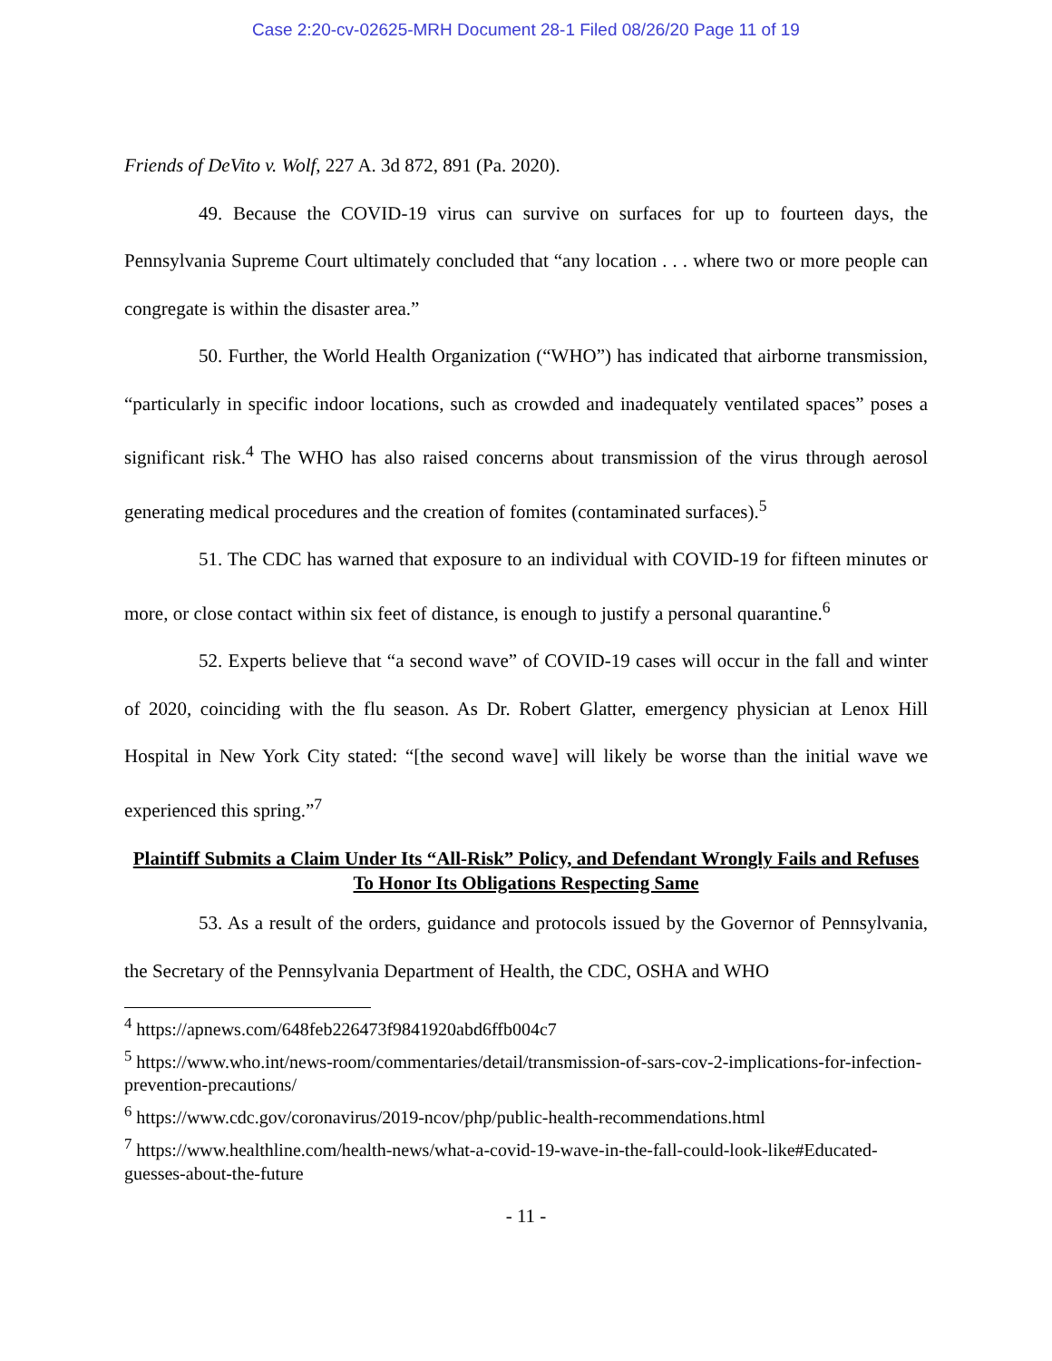Case 2:20-cv-02625-MRH Document 28-1 Filed 08/26/20 Page 11 of 19
Friends of DeVito v. Wolf, 227 A. 3d 872, 891 (Pa. 2020).
49. Because the COVID-19 virus can survive on surfaces for up to fourteen days, the Pennsylvania Supreme Court ultimately concluded that “any location . . . where two or more people can congregate is within the disaster area.”
50. Further, the World Health Organization (“WHO”) has indicated that airborne transmission, “particularly in specific indoor locations, such as crowded and inadequately ventilated spaces” poses a significant risk.<sup>4</sup> The WHO has also raised concerns about transmission of the virus through aerosol generating medical procedures and the creation of fomites (contaminated surfaces).<sup>5</sup>
51. The CDC has warned that exposure to an individual with COVID-19 for fifteen minutes or more, or close contact within six feet of distance, is enough to justify a personal quarantine.<sup>6</sup>
52. Experts believe that “a second wave” of COVID-19 cases will occur in the fall and winter of 2020, coinciding with the flu season. As Dr. Robert Glatter, emergency physician at Lenox Hill Hospital in New York City stated: “[the second wave] will likely be worse than the initial wave we experienced this spring.”<sup>7</sup>
Plaintiff Submits a Claim Under Its “All-Risk” Policy, and Defendant Wrongly Fails and Refuses To Honor Its Obligations Respecting Same
53. As a result of the orders, guidance and protocols issued by the Governor of Pennsylvania, the Secretary of the Pennsylvania Department of Health, the CDC, OSHA and WHO
<sup>4</sup> https://apnews.com/648feb226473f9841920abd6ffb004c7
<sup>5</sup> https://www.who.int/news-room/commentaries/detail/transmission-of-sars-cov-2-implications-for-infection-prevention-precautions/
<sup>6</sup> https://www.cdc.gov/coronavirus/2019-ncov/php/public-health-recommendations.html
<sup>7</sup> https://www.healthline.com/health-news/what-a-covid-19-wave-in-the-fall-could-look-like#Educated-guesses-about-the-future
- 11 -